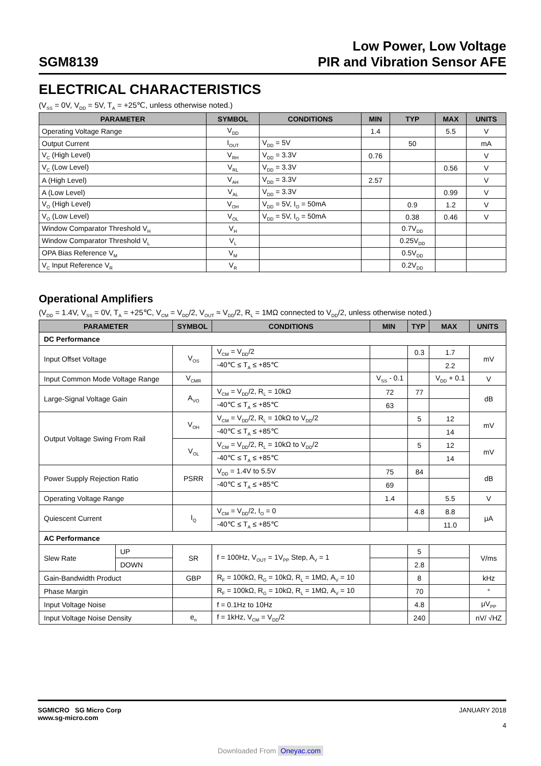SGM8139
Low Power, Low Voltage
PIR and Vibration Sensor AFE
ELECTRICAL CHARACTERISTICS
(V<sub>SS</sub> = 0V, V<sub>DD</sub> = 5V, T<sub>A</sub> = +25℃, unless otherwise noted.)
| PARAMETER | SYMBOL | CONDITIONS | MIN | TYP | MAX | UNITS |
| --- | --- | --- | --- | --- | --- | --- |
| Operating Voltage Range | V<sub>DD</sub> | | 1.4 | | 5.5 | V |
| Output Current | I<sub>OUT</sub> | V<sub>DD</sub> = 5V | | 50 | | mA |
| V<sub>C</sub> (High Level) | V<sub>RH</sub> | V<sub>DD</sub> = 3.3V | 0.76 | | | V |
| V<sub>C</sub> (Low Level) | V<sub>RL</sub> | V<sub>DD</sub> = 3.3V | | | 0.56 | V |
| A (High Level) | V<sub>AH</sub> | V<sub>DD</sub> = 3.3V | 2.57 | | | V |
| A (Low Level) | V<sub>AL</sub> | V<sub>DD</sub> = 3.3V | | | 0.99 | V |
| V<sub>O</sub> (High Level) | V<sub>OH</sub> | V<sub>DD</sub> = 5V, I<sub>O</sub> = 50mA | | 0.9 | 1.2 | V |
| V<sub>O</sub> (Low Level) | V<sub>OL</sub> | V<sub>DD</sub> = 5V, I<sub>O</sub> = 50mA | | 0.38 | 0.46 | V |
| Window Comparator Threshold V<sub>H</sub> | V<sub>H</sub> | | | 0.7V<sub>DD</sub> | | |
| Window Comparator Threshold V<sub>L</sub> | V<sub>L</sub> | | | 0.25V<sub>DD</sub> | | |
| OPA Bias Reference V<sub>M</sub> | V<sub>M</sub> | | | 0.5V<sub>DD</sub> | | |
| V<sub>C</sub> Input Reference V<sub>R</sub> | V<sub>R</sub> | | | 0.2V<sub>DD</sub> | | |
Operational Amplifiers
(V<sub>DD</sub> = 1.4V, V<sub>SS</sub> = 0V, T<sub>A</sub> = +25℃, V<sub>CM</sub> = V<sub>DD</sub>/2, V<sub>OUT</sub> ≈ V<sub>DD</sub>/2, R<sub>L</sub> = 1MΩ connected to V<sub>DD</sub>/2, unless otherwise noted.)
| PARAMETER | | SYMBOL | CONDITIONS | MIN | TYP | MAX | UNITS |
| --- | --- | --- | --- | --- | --- | --- | --- |
| DC Performance | | | | | | | |
| Input Offset Voltage | | V<sub>OS</sub> | V<sub>CM</sub> = V<sub>DD</sub>/2 | | 0.3 | 1.7 | mV |
| | | | -40℃ ≤ T<sub>A</sub> ≤ +85℃ | | | 2.2 | |
| Input Common Mode Voltage Range | | V<sub>CMR</sub> | | V<sub>SS</sub> - 0.1 | | V<sub>DD</sub> + 0.1 | V |
| Large-Signal Voltage Gain | | A<sub>VO</sub> | V<sub>CM</sub> = V<sub>DD</sub>/2, R<sub>L</sub> = 10kΩ | 72 | 77 | | dB |
| | | | -40℃ ≤ T<sub>A</sub> ≤ +85℃ | 63 | | | |
| Output Voltage Swing From Rail | | V<sub>OH</sub> | V<sub>CM</sub> = V<sub>DD</sub>/2, R<sub>L</sub> = 10kΩ to V<sub>DD</sub>/2 | | 5 | 12 | mV |
| | | | -40℃ ≤ T<sub>A</sub> ≤ +85℃ | | | 14 | |
| | | V<sub>OL</sub> | V<sub>CM</sub> = V<sub>DD</sub>/2, R<sub>L</sub> = 10kΩ to V<sub>DD</sub>/2 | | 5 | 12 | mV |
| | | | -40℃ ≤ T<sub>A</sub> ≤ +85℃ | | | 14 | |
| Power Supply Rejection Ratio | | PSRR | V<sub>DD</sub> = 1.4V to 5.5V | 75 | 84 | | dB |
| | | | -40℃ ≤ T<sub>A</sub> ≤ +85℃ | 69 | | | |
| Operating Voltage Range | | | | 1.4 | | 5.5 | V |
| Quiescent Current | | I<sub>Q</sub> | V<sub>CM</sub> = V<sub>DD</sub>/2, I<sub>O</sub> = 0 | | 4.8 | 8.8 | μA |
| | | | -40℃ ≤ T<sub>A</sub> ≤ +85℃ | | | 11.0 | |
| AC Performance | | | | | | | |
| Slew Rate | UP | SR | f = 100Hz, V<sub>OUT</sub> = 1V<sub>PP</sub> Step, A<sub>V</sub> = 1 | | 5 | | V/ms |
| | DOWN | | | | 2.8 | | |
| Gain-Bandwidth Product | | GBP | R<sub>F</sub> = 100kΩ, R<sub>G</sub> = 10kΩ, R<sub>L</sub> = 1MΩ, A<sub>V</sub> = 10 | | 8 | | kHz |
| Phase Margin | | | R<sub>F</sub> = 100kΩ, R<sub>G</sub> = 10kΩ, R<sub>L</sub> = 1MΩ, A<sub>V</sub> = 10 | | 70 | | ° |
| Input Voltage Noise | | | f = 0.1Hz to 10Hz | | 4.8 | | μV<sub>PP</sub> |
| Input Voltage Noise Density | | e<sub>n</sub> | f = 1kHz, V<sub>CM</sub> = V<sub>DD</sub>/2 | | 240 | | nV/ √HZ |
SGMICRO SG Micro Corp
www.sg-micro.com
JANUARY 2018
4
Downloaded From Oneyac.com